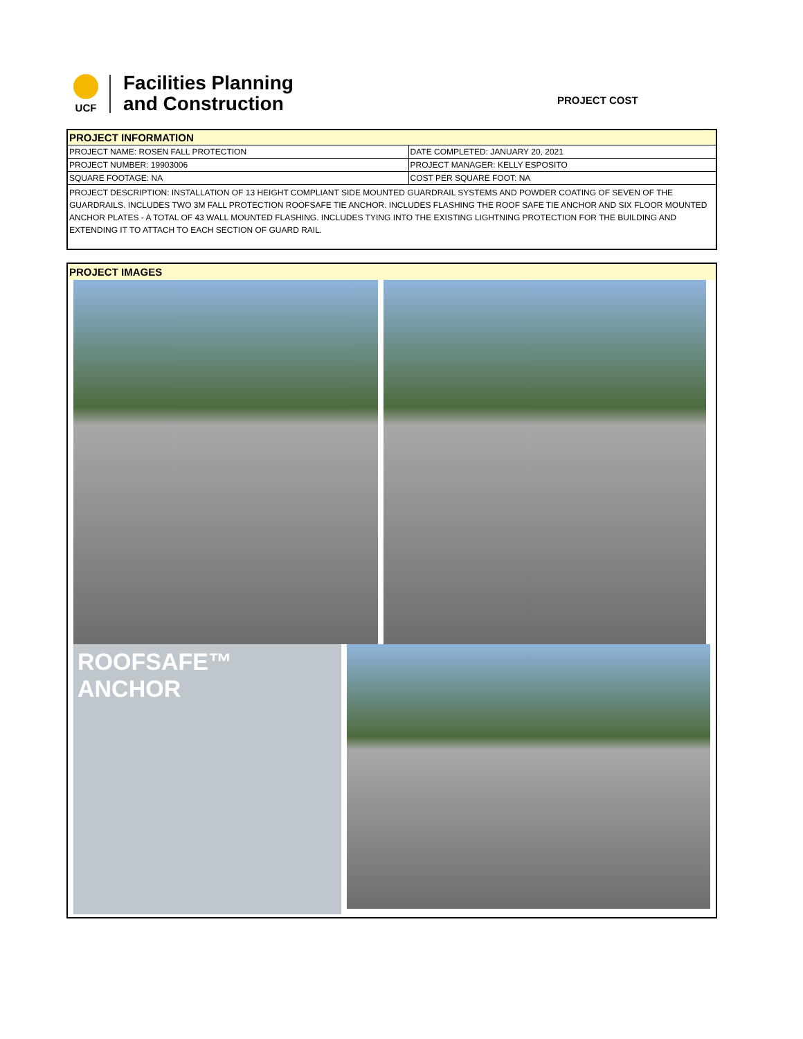UCF
Facilities Planning
and Construction
PROJECT COST
| PROJECT INFORMATION | |
| PROJECT NAME: ROSEN FALL PROTECTION | DATE COMPLETED: JANUARY 20, 2021 |
| PROJECT NUMBER: 19903006 | PROJECT MANAGER: KELLY ESPOSITO |
| SQUARE FOOTAGE: NA | COST PER SQUARE FOOT: NA |
| PROJECT DESCRIPTION: INSTALLATION OF 13 HEIGHT COMPLIANT SIDE MOUNTED GUARDRAIL SYSTEMS AND POWDER COATING OF SEVEN OF THE GUARDRAILS. INCLUDES TWO 3M FALL PROTECTION ROOFSAFE TIE ANCHOR. INCLUDES FLASHING THE ROOF SAFE TIE ANCHOR AND SIX FLOOR MOUNTED ANCHOR PLATES - A TOTAL OF 43 WALL MOUNTED FLASHING. INCLUDES TYING INTO THE EXISTING LIGHTNING PROTECTION FOR THE BUILDING AND EXTENDING IT TO ATTACH TO EACH SECTION OF GUARD RAIL. | |
PROJECT IMAGES
ROOFSAFE™
ANCHOR